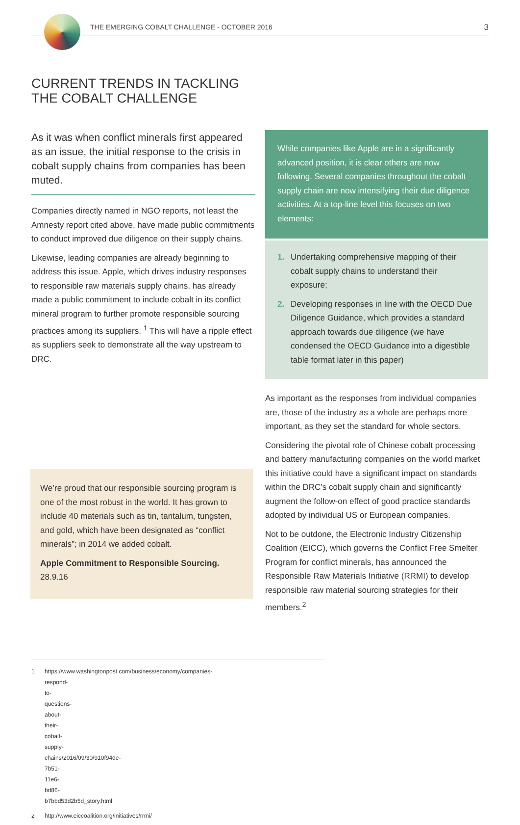THE EMERGING COBALT CHALLENGE - OCTOBER 2016 3
CURRENT TRENDS IN TACKLING
THE COBALT CHALLENGE
As it was when conflict minerals first appeared as an issue, the initial response to the crisis in cobalt supply chains from companies has been muted.
Companies directly named in NGO reports, not least the Amnesty report cited above, have made public commitments to conduct improved due diligence on their supply chains.
Likewise, leading companies are already beginning to address this issue. Apple, which drives industry responses to responsible raw materials supply chains, has already made a public commitment to include cobalt in its conflict mineral program to further promote responsible sourcing practices among its suppliers. <sup>1</sup> This will have a ripple effect as suppliers seek to demonstrate all the way upstream to DRC.
We’re proud that our responsible sourcing program is one of the most robust in the world. It has grown to include 40 materials such as tin, tantalum, tungsten, and gold, which have been designated as “conflict minerals”; in 2014 we added cobalt.
Apple Commitment to Responsible Sourcing.
28.9.16
While companies like Apple are in a significantly advanced position, it is clear others are now following. Several companies throughout the cobalt supply chain are now intensifying their due diligence activities. At a top-line level this focuses on two elements:
1. Undertaking comprehensive mapping of their cobalt supply chains to understand their exposure;
2. Developing responses in line with the OECD Due Diligence Guidance, which provides a standard approach towards due diligence (we have condensed the OECD Guidance into a digestible table format later in this paper)
As important as the responses from individual companies are, those of the industry as a whole are perhaps more important, as they set the standard for whole sectors.
Considering the pivotal role of Chinese cobalt processing and battery manufacturing companies on the world market this initiative could have a significant impact on standards within the DRC’s cobalt supply chain and significantly augment the follow-on effect of good practice standards adopted by individual US or European companies.
Not to be outdone, the Electronic Industry Citizenship Coalition (EICC), which governs the Conflict Free Smelter Program for conflict minerals, has announced the Responsible Raw Materials Initiative (RRMI) to develop responsible raw material sourcing strategies for their members.<sup>2</sup>
1 https://www.washingtonpost.com/business/economy/companies-respond-to-questions-about-their-cobalt-supply-chains/2016/09/30/910f94de-7b51-11e6-bd86-b7bbd53d2b5d_story.html
2 http://www.eiccoalition.org/initiatives/rrmi/